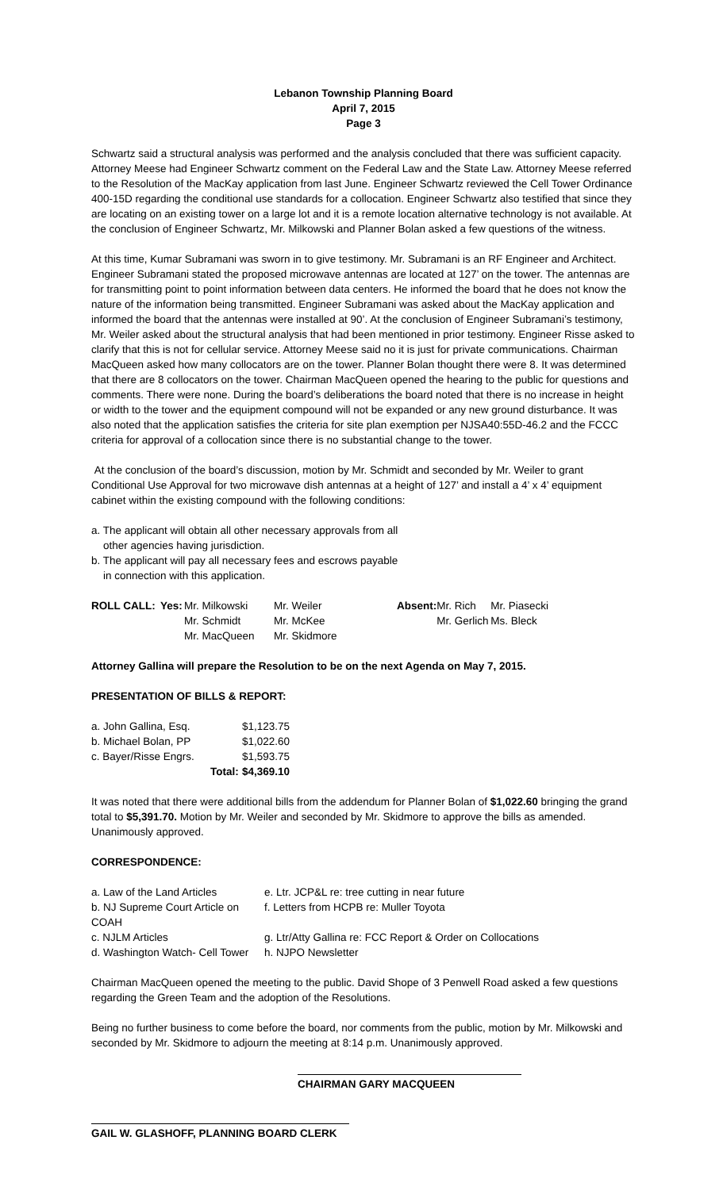Lebanon Township Planning Board
April 7, 2015
Page 3
Schwartz said a structural analysis was performed and the analysis concluded that there was sufficient capacity. Attorney Meese had Engineer Schwartz comment on the Federal Law and the State Law. Attorney Meese referred to the Resolution of the MacKay application from last June. Engineer Schwartz reviewed the Cell Tower Ordinance 400-15D regarding the conditional use standards for a collocation. Engineer Schwartz also testified that since they are locating on an existing tower on a large lot and it is a remote location alternative technology is not available. At the conclusion of Engineer Schwartz, Mr. Milkowski and Planner Bolan asked a few questions of the witness.
At this time, Kumar Subramani was sworn in to give testimony. Mr. Subramani is an RF Engineer and Architect. Engineer Subramani stated the proposed microwave antennas are located at 127’ on the tower. The antennas are for transmitting point to point information between data centers. He informed the board that he does not know the nature of the information being transmitted. Engineer Subramani was asked about the MacKay application and informed the board that the antennas were installed at 90’. At the conclusion of Engineer Subramani’s testimony, Mr. Weiler asked about the structural analysis that had been mentioned in prior testimony. Engineer Risse asked to clarify that this is not for cellular service. Attorney Meese said no it is just for private communications. Chairman MacQueen asked how many collocators are on the tower. Planner Bolan thought there were 8. It was determined that there are 8 collocators on the tower. Chairman MacQueen opened the hearing to the public for questions and comments. There were none. During the board’s deliberations the board noted that there is no increase in height or width to the tower and the equipment compound will not be expanded or any new ground disturbance. It was also noted that the application satisfies the criteria for site plan exemption per NJSA40:55D-46.2 and the FCCC criteria for approval of a collocation since there is no substantial change to the tower.
At the conclusion of the board’s discussion, motion by Mr. Schmidt and seconded by Mr. Weiler to grant Conditional Use Approval for two microwave dish antennas at a height of 127’ and install a 4’ x 4’ equipment cabinet within the existing compound with the following conditions:
a. The applicant will obtain all other necessary approvals from all
other agencies having jurisdiction.
b. The applicant will pay all necessary fees and escrows payable
in connection with this application.
| ROLL CALL: | Yes: | Mr. Milkowski | Mr. Weiler | Absent: | Mr. Rich | Mr. Piasecki |
| | | Mr. Schmidt | Mr. McKee | | Mr. Gerlich | Ms. Bleck |
| | | Mr. MacQueen | Mr. Skidmore | | | |
Attorney Gallina will prepare the Resolution to be on the next Agenda on May 7, 2015.
PRESENTATION OF BILLS & REPORT:
| a. John Gallina, Esq. | | $1,123.75 |
| b. Michael Bolan, PP | | $1,022.60 |
| c. Bayer/Risse Engrs. | | $1,593.75 |
| | Total: | $4,369.10 |
It was noted that there were additional bills from the addendum for Planner Bolan of $1,022.60 bringing the grand total to $5,391.70. Motion by Mr. Weiler and seconded by Mr. Skidmore to approve the bills as amended. Unanimously approved.
CORRESPONDENCE:
| a. Law of the Land Articles | e. Ltr. JCP&L re: tree cutting in near future |
| b. NJ Supreme Court Article on COAH | f. Letters from HCPB re: Muller Toyota |
| c. NJLM Articles | g. Ltr/Atty Gallina re: FCC Report & Order on Collocations |
| d. Washington Watch- Cell Tower | h. NJPO Newsletter |
Chairman MacQueen opened the meeting to the public. David Shope of 3 Penwell Road asked a few questions regarding the Green Team and the adoption of the Resolutions.
Being no further business to come before the board, nor comments from the public, motion by Mr. Milkowski and seconded by Mr. Skidmore to adjourn the meeting at 8:14 p.m. Unanimously approved.
CHAIRMAN GARY MACQUEEN
GAIL W. GLASHOFF, PLANNING BOARD CLERK